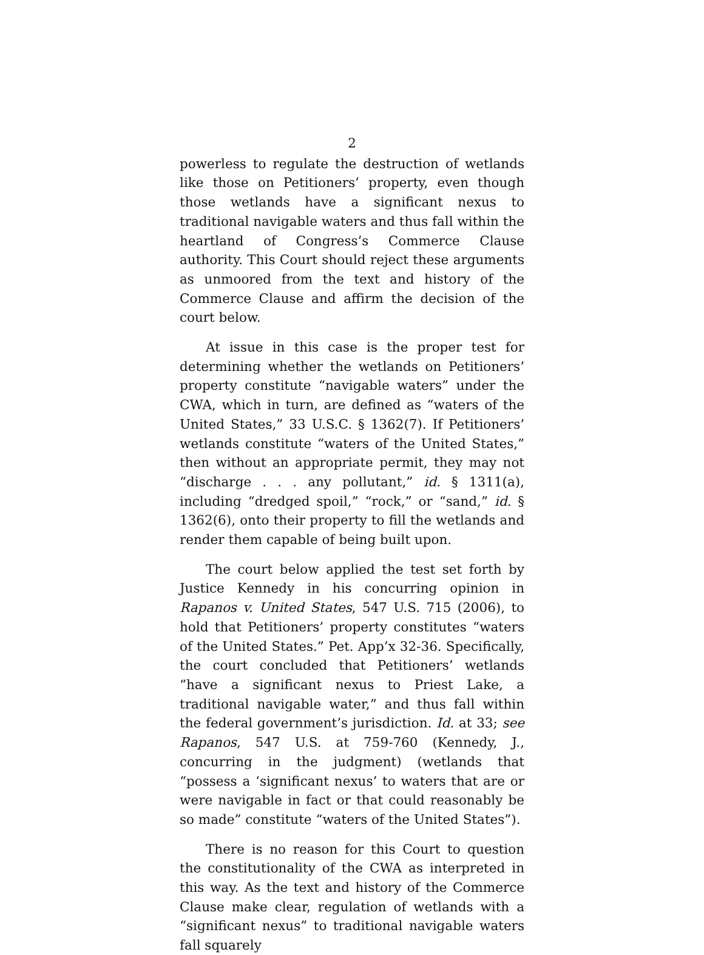2
powerless to regulate the destruction of wetlands like those on Petitioners’ property, even though those wetlands have a significant nexus to traditional navigable waters and thus fall within the heartland of Congress’s Commerce Clause authority. This Court should reject these arguments as unmoored from the text and history of the Commerce Clause and affirm the decision of the court below.
At issue in this case is the proper test for determining whether the wetlands on Petitioners’ property constitute “navigable waters” under the CWA, which in turn, are defined as “waters of the United States,” 33 U.S.C. § 1362(7). If Petitioners’ wetlands constitute “waters of the United States,” then without an appropriate permit, they may not “discharge . . . any pollutant,” id. § 1311(a), including “dredged spoil,” “rock,” or “sand,” id. § 1362(6), onto their property to fill the wetlands and render them capable of being built upon.
The court below applied the test set forth by Justice Kennedy in his concurring opinion in Rapanos v. United States, 547 U.S. 715 (2006), to hold that Petitioners’ property constitutes “waters of the United States.” Pet. App’x 32-36. Specifically, the court concluded that Petitioners’ wetlands “have a significant nexus to Priest Lake, a traditional navigable water,” and thus fall within the federal government’s jurisdiction. Id. at 33; see Rapanos, 547 U.S. at 759-760 (Kennedy, J., concurring in the judgment) (wetlands that “possess a ‘significant nexus’ to waters that are or were navigable in fact or that could reasonably be so made” constitute “waters of the United States”).
There is no reason for this Court to question the constitutionality of the CWA as interpreted in this way. As the text and history of the Commerce Clause make clear, regulation of wetlands with a “significant nexus” to traditional navigable waters fall squarely